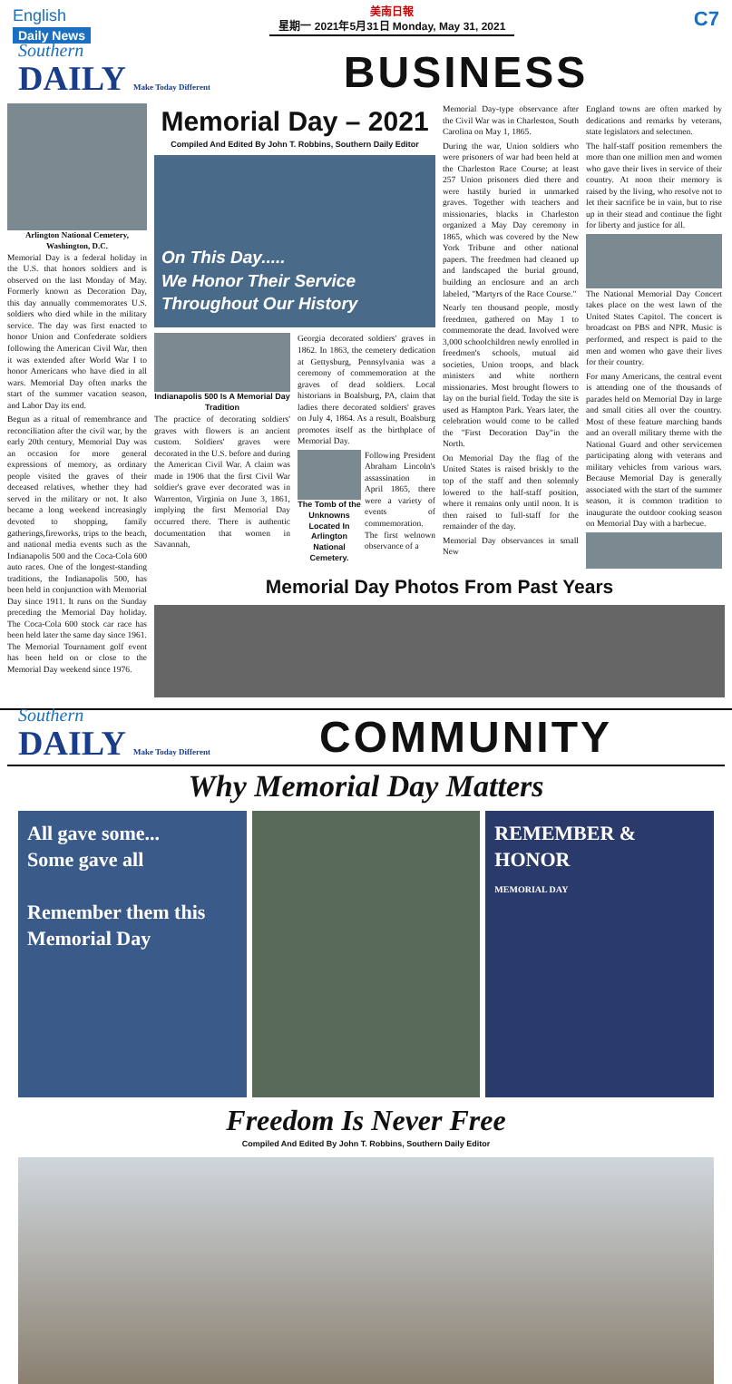English
Daily News
美南日報
星期一 2021年5月31日 Monday, May 31, 2021
C7
Southern
DAILY Make Today Different
BUSINESS
Arlington National Cemetery, Washington, D.C.
Memorial Day is a federal holiday in the U.S. that honors soldiers and is observed on the last Monday of May. Formerly known as Decoration Day, this day annually commemorates U.S. soldiers who died while in the military service. The day was first enacted to honor Union and Confederate soldiers following the American Civil War, then it was extended after World War I to honor Americans who have died in all wars. Memorial Day often marks the start of the summer vacation season, and Labor Day its end.
Begun as a ritual of remembrance and reconciliation after the civil war, by the early 20th century, Memorial Day was an occasion for more general expressions of memory, as ordinary people visited the graves of their deceased relatives, whether they had served in the military or not. It also became a long weekend increasingly devoted to shopping, family gatherings,fireworks, trips to the beach, and national media events such as the Indianapolis 500 and the Coca-Cola 600 auto races. One of the longest-standing traditions, the Indianapolis 500, has been held in conjunction with Memorial Day since 1911. It runs on the Sunday preceding the Memorial Day holiday. The Coca-Cola 600 stock car race has been held later the same day since 1961. The Memorial Tournament golf event has been held on or close to the Memorial Day weekend since 1976.
Memorial Day – 2021
Compiled And Edited By John T. Robbins, Southern Daily Editor
On This Day.....
We Honor Their Service
Throughout Our History
Indianapolis 500 Is A Memorial Day Tradition
The practice of decorating soldiers' graves with flowers is an ancient custom. Soldiers' graves were decorated in the U.S. before and during the American Civil War. A claim was made in 1906 that the first Civil War soldier's grave ever decorated was in Warrenton, Virginia on June 3, 1861, implying the first Memorial Day occurred there. There is authentic documentation that women in Savannah,
Georgia decorated soldiers' graves in 1862. In 1863, the cemetery dedication at Gettysburg, Pennsylvania was a ceremony of commemoration at the graves of dead soldiers. Local historians in Boalsburg, PA, claim that ladies there decorated soldiers' graves on July 4, 1864. As a result, Boalsburg promotes itself as the birthplace of Memorial Day.
The Tomb of the Unknowns Located In Arlington National Cemetery.
Following President Abraham Lincoln's assassination in April 1865, there were a variety of events of commemoration. The first welnown observance of a
Memorial Day-type observance after the Civil War was in Charleston, South Carolina on May 1, 1865.
During the war, Union soldiers who were prisoners of war had been held at the Charleston Race Course; at least 257 Union prisoners died there and were hastily buried in unmarked graves. Together with teachers and missionaries, blacks in Charleston organized a May Day ceremony in 1865, which was covered by the New York Tribune and other national papers. The freedmen had cleaned up and landscaped the burial ground, building an enclosure and an arch labeled, "Martyrs of the Race Course."
Nearly ten thousand people, mostly freedmen, gathered on May 1 to commemorate the dead. Involved were 3,000 schoolchildren newly enrolled in freedmen's schools, mutual aid societies, Union troops, and black ministers and white northern missionaries. Most brought flowers to lay on the burial field. Today the site is used as Hampton Park. Years later, the celebration would come to be called the "First Decoration Day"in the North.
On Memorial Day the flag of the United States is raised briskly to the top of the staff and then solemnly lowered to the half-staff position, where it remains only until noon. It is then raised to full-staff for the remainder of the day.
Memorial Day observances in small New
England towns are often marked by dedications and remarks by veterans, state legislators and selectmen.
The half-staff position remembers the more than one million men and women who gave their lives in service of their country. At noon their memory is raised by the living, who resolve not to let their sacrifice be in vain, but to rise up in their stead and continue the fight for liberty and justice for all.
The National Memorial Day Concert takes place on the west lawn of the United States Capitol. The concert is broadcast on PBS and NPR. Music is performed, and respect is paid to the men and women who gave their lives for their country.
For many Americans, the central event is attending one of the thousands of parades held on Memorial Day in large and small cities all over the country. Most of these feature marching bands and an overall military theme with the National Guard and other servicemen participating along with veterans and military vehicles from various wars. Because Memorial Day is generally associated with the start of the summer season, it is common tradition to inaugurate the outdoor cooking season on Memorial Day with a barbecue.
Memorial Day Photos From Past Years
Southern
DAILY Make Today Different
COMMUNITY
Why Memorial Day Matters
All gave some...
Some gave all
Remember them this Memorial Day
REMEMBER & HONOR
MEMORIAL DAY
Freedom Is Never Free
Compiled And Edited By John T. Robbins, Southern Daily Editor